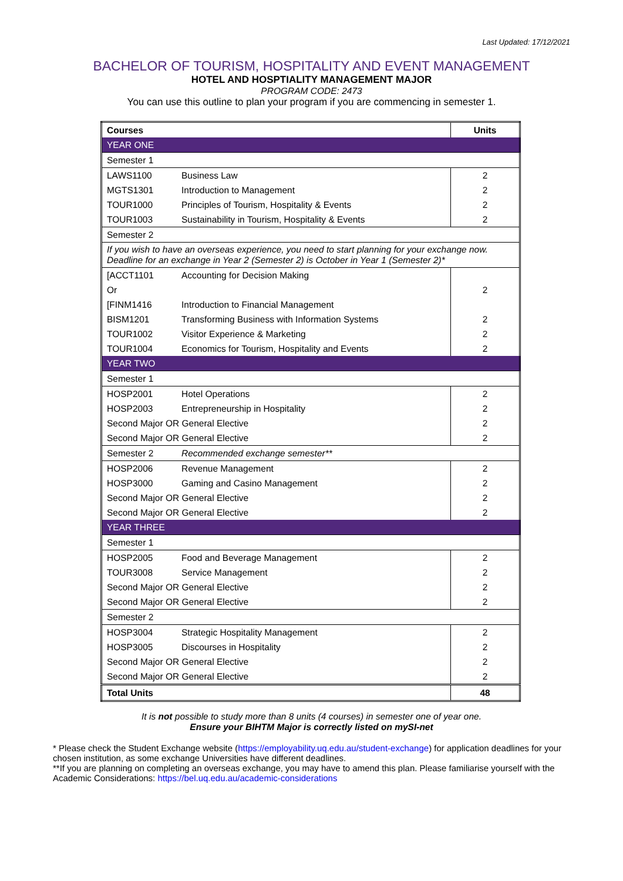Last Updated: 17/12/2021
BACHELOR OF TOURISM, HOSPITALITY AND EVENT MANAGEMENT
HOTEL AND HOSPTIALITY MANAGEMENT MAJOR
PROGRAM CODE: 2473
You can use this outline to plan your program if you are commencing in semester 1.
| Courses | Units |
| --- | --- |
| YEAR ONE | |
| Semester 1 | |
| LAWS1100 Business Law | 2 |
| MGTS1301 Introduction to Management | 2 |
| TOUR1000 Principles of Tourism, Hospitality & Events | 2 |
| TOUR1003 Sustainability in Tourism, Hospitality & Events | 2 |
| Semester 2 | |
| If you wish to have an overseas experience, you need to start planning for your exchange now. Deadline for an exchange in Year 2 (Semester 2) is October in Year 1 (Semester 2)* | |
| [ACCT1101 Accounting for Decision Making | |
| Or | 2 |
| [FINM1416 Introduction to Financial Management | |
| BISM1201 Transforming Business with Information Systems | 2 |
| TOUR1002 Visitor Experience & Marketing | 2 |
| TOUR1004 Economics for Tourism, Hospitality and Events | 2 |
| YEAR TWO | |
| Semester 1 | |
| HOSP2001 Hotel Operations | 2 |
| HOSP2003 Entrepreneurship in Hospitality | 2 |
| Second Major OR General Elective | 2 |
| Second Major OR General Elective | 2 |
| Semester 2 Recommended exchange semester** | |
| HOSP2006 Revenue Management | 2 |
| HOSP3000 Gaming and Casino Management | 2 |
| Second Major OR General Elective | 2 |
| Second Major OR General Elective | 2 |
| YEAR THREE | |
| Semester 1 | |
| HOSP2005 Food and Beverage Management | 2 |
| TOUR3008 Service Management | 2 |
| Second Major OR General Elective | 2 |
| Second Major OR General Elective | 2 |
| Semester 2 | |
| HOSP3004 Strategic Hospitality Management | 2 |
| HOSP3005 Discourses in Hospitality | 2 |
| Second Major OR General Elective | 2 |
| Second Major OR General Elective | 2 |
| Total Units | 48 |
It is not possible to study more than 8 units (4 courses) in semester one of year one.
Ensure your BIHTM Major is correctly listed on mySI-net
* Please check the Student Exchange website (https://employability.uq.edu.au/student-exchange) for application deadlines for your chosen institution, as some exchange Universities have different deadlines.
**If you are planning on completing an overseas exchange, you may have to amend this plan. Please familiarise yourself with the Academic Considerations: https://bel.uq.edu.au/academic-considerations